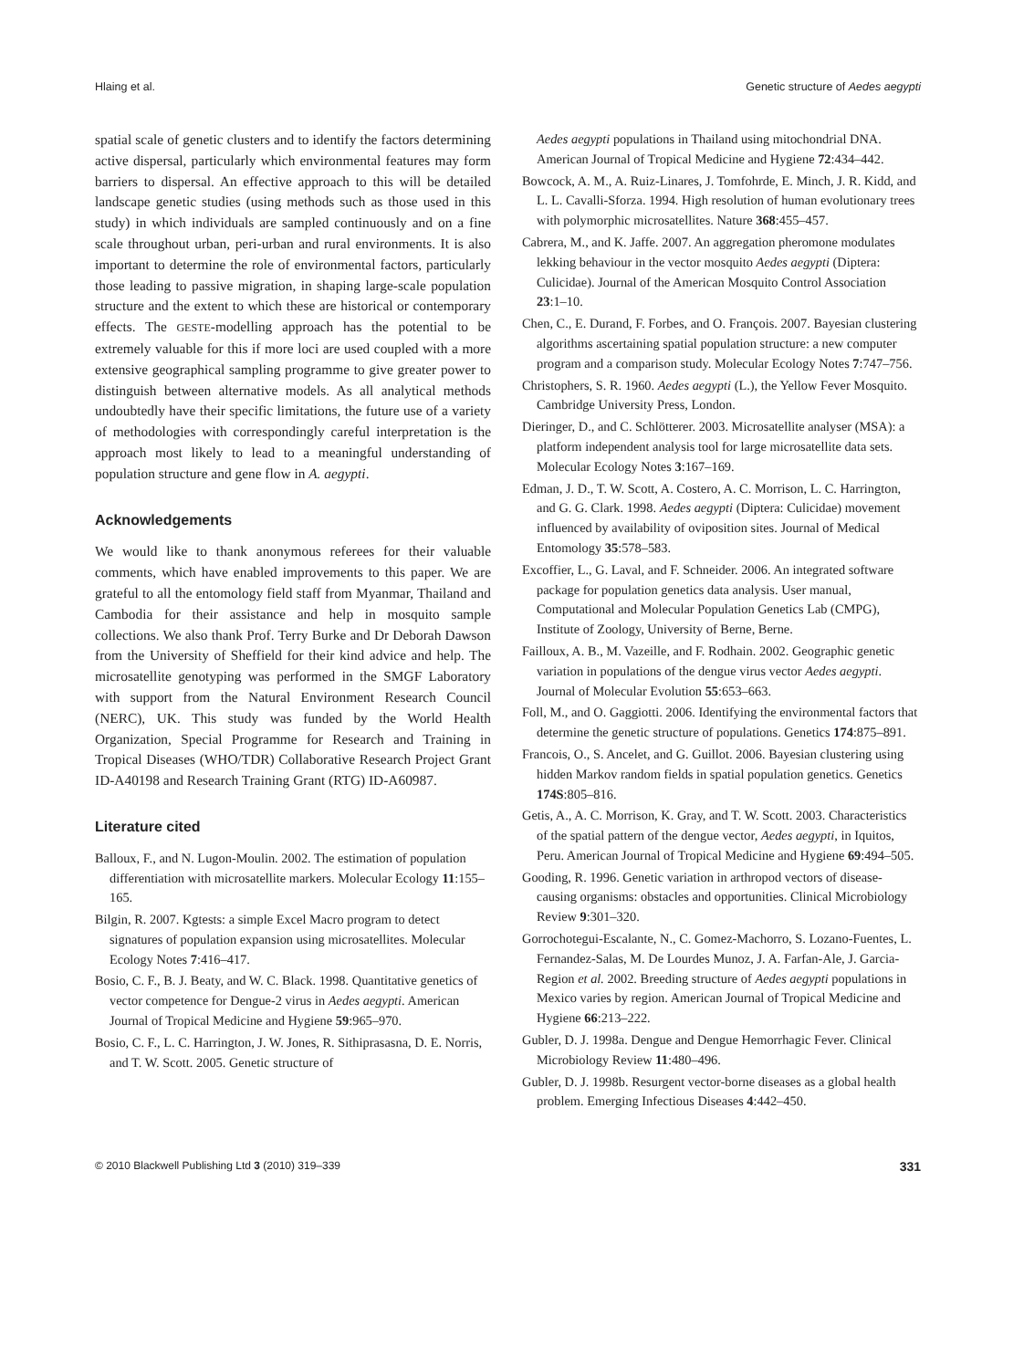Hlaing et al. Genetic structure of Aedes aegypti
spatial scale of genetic clusters and to identify the factors determining active dispersal, particularly which environmental features may form barriers to dispersal. An effective approach to this will be detailed landscape genetic studies (using methods such as those used in this study) in which individuals are sampled continuously and on a fine scale throughout urban, peri-urban and rural environments. It is also important to determine the role of environmental factors, particularly those leading to passive migration, in shaping large-scale population structure and the extent to which these are historical or contemporary effects. The GESTE-modelling approach has the potential to be extremely valuable for this if more loci are used coupled with a more extensive geographical sampling programme to give greater power to distinguish between alternative models. As all analytical methods undoubtedly have their specific limitations, the future use of a variety of methodologies with correspondingly careful interpretation is the approach most likely to lead to a meaningful understanding of population structure and gene flow in A. aegypti.
Acknowledgements
We would like to thank anonymous referees for their valuable comments, which have enabled improvements to this paper. We are grateful to all the entomology field staff from Myanmar, Thailand and Cambodia for their assistance and help in mosquito sample collections. We also thank Prof. Terry Burke and Dr Deborah Dawson from the University of Sheffield for their kind advice and help. The microsatellite genotyping was performed in the SMGF Laboratory with support from the Natural Environment Research Council (NERC), UK. This study was funded by the World Health Organization, Special Programme for Research and Training in Tropical Diseases (WHO/TDR) Collaborative Research Project Grant ID-A40198 and Research Training Grant (RTG) ID-A60987.
Literature cited
Balloux, F., and N. Lugon-Moulin. 2002. The estimation of population differentiation with microsatellite markers. Molecular Ecology 11:155–165.
Bilgin, R. 2007. Kgtests: a simple Excel Macro program to detect signatures of population expansion using microsatellites. Molecular Ecology Notes 7:416–417.
Bosio, C. F., B. J. Beaty, and W. C. Black. 1998. Quantitative genetics of vector competence for Dengue-2 virus in Aedes aegypti. American Journal of Tropical Medicine and Hygiene 59:965–970.
Bosio, C. F., L. C. Harrington, J. W. Jones, R. Sithiprasasna, D. E. Norris, and T. W. Scott. 2005. Genetic structure of
Aedes aegypti populations in Thailand using mitochondrial DNA. American Journal of Tropical Medicine and Hygiene 72:434–442.
Bowcock, A. M., A. Ruiz-Linares, J. Tomfohrde, E. Minch, J. R. Kidd, and L. L. Cavalli-Sforza. 1994. High resolution of human evolutionary trees with polymorphic microsatellites. Nature 368:455–457.
Cabrera, M., and K. Jaffe. 2007. An aggregation pheromone modulates lekking behaviour in the vector mosquito Aedes aegypti (Diptera: Culicidae). Journal of the American Mosquito Control Association 23:1–10.
Chen, C., E. Durand, F. Forbes, and O. François. 2007. Bayesian clustering algorithms ascertaining spatial population structure: a new computer program and a comparison study. Molecular Ecology Notes 7:747–756.
Christophers, S. R. 1960. Aedes aegypti (L.), the Yellow Fever Mosquito. Cambridge University Press, London.
Dieringer, D., and C. Schlötterer. 2003. Microsatellite analyser (MSA): a platform independent analysis tool for large microsatellite data sets. Molecular Ecology Notes 3:167–169.
Edman, J. D., T. W. Scott, A. Costero, A. C. Morrison, L. C. Harrington, and G. G. Clark. 1998. Aedes aegypti (Diptera: Culicidae) movement influenced by availability of oviposition sites. Journal of Medical Entomology 35:578–583.
Excoffier, L., G. Laval, and F. Schneider. 2006. An integrated software package for population genetics data analysis. User manual, Computational and Molecular Population Genetics Lab (CMPG), Institute of Zoology, University of Berne, Berne.
Failloux, A. B., M. Vazeille, and F. Rodhain. 2002. Geographic genetic variation in populations of the dengue virus vector Aedes aegypti. Journal of Molecular Evolution 55:653–663.
Foll, M., and O. Gaggiotti. 2006. Identifying the environmental factors that determine the genetic structure of populations. Genetics 174:875–891.
Francois, O., S. Ancelet, and G. Guillot. 2006. Bayesian clustering using hidden Markov random fields in spatial population genetics. Genetics 174S:805–816.
Getis, A., A. C. Morrison, K. Gray, and T. W. Scott. 2003. Characteristics of the spatial pattern of the dengue vector, Aedes aegypti, in Iquitos, Peru. American Journal of Tropical Medicine and Hygiene 69:494–505.
Gooding, R. 1996. Genetic variation in arthropod vectors of disease-causing organisms: obstacles and opportunities. Clinical Microbiology Review 9:301–320.
Gorrochotegui-Escalante, N., C. Gomez-Machorro, S. Lozano-Fuentes, L. Fernandez-Salas, M. De Lourdes Munoz, J. A. Farfan-Ale, J. Garcia-Region et al. 2002. Breeding structure of Aedes aegypti populations in Mexico varies by region. American Journal of Tropical Medicine and Hygiene 66:213–222.
Gubler, D. J. 1998a. Dengue and Dengue Hemorrhagic Fever. Clinical Microbiology Review 11:480–496.
Gubler, D. J. 1998b. Resurgent vector-borne diseases as a global health problem. Emerging Infectious Diseases 4:442–450.
© 2010 Blackwell Publishing Ltd 3 (2010) 319–339 331